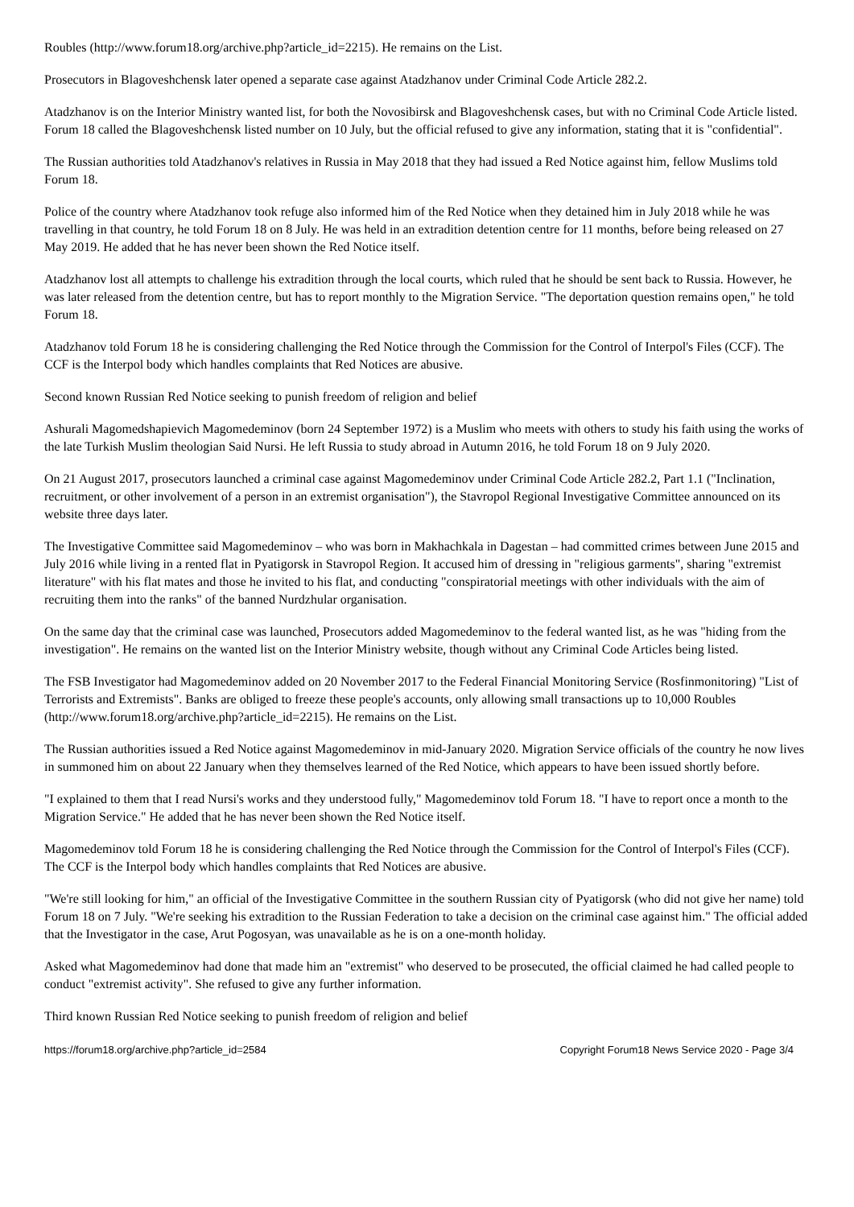Roubles (http://www.forum18.org/archive.php?article_id=2215). He remains on the List.
Prosecutors in Blagoveshchensk later opened a separate case against Atadzhanov under Criminal Code Article 282.2.
Atadzhanov is on the Interior Ministry wanted list, for both the Novosibirsk and Blagoveshchensk cases, but with no Criminal Code Article listed. Forum 18 called the Blagoveshchensk listed number on 10 July, but the official refused to give any information, stating that it is "confidential".
The Russian authorities told Atadzhanov's relatives in Russia in May 2018 that they had issued a Red Notice against him, fellow Muslims told Forum 18.
Police of the country where Atadzhanov took refuge also informed him of the Red Notice when they detained him in July 2018 while he was travelling in that country, he told Forum 18 on 8 July. He was held in an extradition detention centre for 11 months, before being released on 27 May 2019. He added that he has never been shown the Red Notice itself.
Atadzhanov lost all attempts to challenge his extradition through the local courts, which ruled that he should be sent back to Russia. However, he was later released from the detention centre, but has to report monthly to the Migration Service. "The deportation question remains open," he told Forum 18.
Atadzhanov told Forum 18 he is considering challenging the Red Notice through the Commission for the Control of Interpol's Files (CCF). The CCF is the Interpol body which handles complaints that Red Notices are abusive.
Second known Russian Red Notice seeking to punish freedom of religion and belief
Ashurali Magomedshapievich Magomedeminov (born 24 September 1972) is a Muslim who meets with others to study his faith using the works of the late Turkish Muslim theologian Said Nursi. He left Russia to study abroad in Autumn 2016, he told Forum 18 on 9 July 2020.
On 21 August 2017, prosecutors launched a criminal case against Magomedeminov under Criminal Code Article 282.2, Part 1.1 ("Inclination, recruitment, or other involvement of a person in an extremist organisation"), the Stavropol Regional Investigative Committee announced on its website three days later.
The Investigative Committee said Magomedeminov – who was born in Makhachkala in Dagestan – had committed crimes between June 2015 and July 2016 while living in a rented flat in Pyatigorsk in Stavropol Region. It accused him of dressing in "religious garments", sharing "extremist literature" with his flat mates and those he invited to his flat, and conducting "conspiratorial meetings with other individuals with the aim of recruiting them into the ranks" of the banned Nurdzhular organisation.
On the same day that the criminal case was launched, Prosecutors added Magomedeminov to the federal wanted list, as he was "hiding from the investigation". He remains on the wanted list on the Interior Ministry website, though without any Criminal Code Articles being listed.
The FSB Investigator had Magomedeminov added on 20 November 2017 to the Federal Financial Monitoring Service (Rosfinmonitoring) "List of Terrorists and Extremists". Banks are obliged to freeze these people's accounts, only allowing small transactions up to 10,000 Roubles (http://www.forum18.org/archive.php?article_id=2215). He remains on the List.
The Russian authorities issued a Red Notice against Magomedeminov in mid-January 2020. Migration Service officials of the country he now lives in summoned him on about 22 January when they themselves learned of the Red Notice, which appears to have been issued shortly before.
"I explained to them that I read Nursi's works and they understood fully," Magomedeminov told Forum 18. "I have to report once a month to the Migration Service." He added that he has never been shown the Red Notice itself.
Magomedeminov told Forum 18 he is considering challenging the Red Notice through the Commission for the Control of Interpol's Files (CCF). The CCF is the Interpol body which handles complaints that Red Notices are abusive.
"We're still looking for him," an official of the Investigative Committee in the southern Russian city of Pyatigorsk (who did not give her name) told Forum 18 on 7 July. "We're seeking his extradition to the Russian Federation to take a decision on the criminal case against him." The official added that the Investigator in the case, Arut Pogosyan, was unavailable as he is on a one-month holiday.
Asked what Magomedeminov had done that made him an "extremist" who deserved to be prosecuted, the official claimed he had called people to conduct "extremist activity". She refused to give any further information.
Third known Russian Red Notice seeking to punish freedom of religion and belief
https://forum18.org/archive.php?article_id=2584 Copyright Forum18 News Service 2020 - Page 3/4